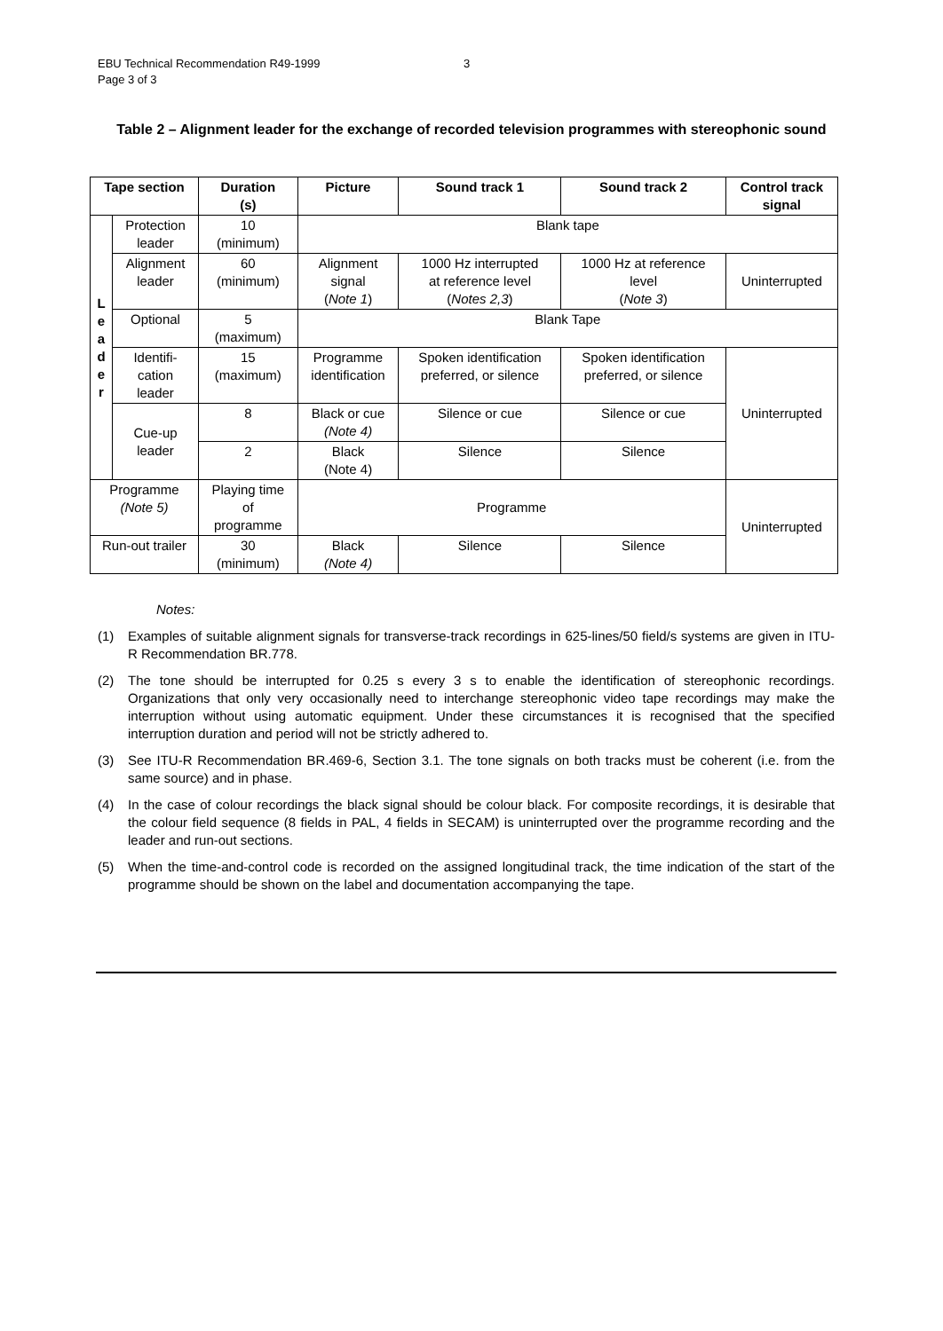EBU Technical Recommendation R49-1999
Page 3 of 3
3
Table 2 – Alignment leader for the exchange of recorded television programmes with stereophonic sound
| Tape section | | Duration (s) | Picture | Sound track 1 | Sound track 2 | Control track signal |
| --- | --- | --- | --- | --- | --- | --- |
| L e a d e r | Protection leader | 10 (minimum) | Blank tape | | | |
| | Alignment leader | 60 (minimum) | Alignment signal ( Note 1 ) | 1000 Hz interrupted at reference level ( Notes 2,3 ) | 1000 Hz at reference level ( Note 3 ) | Uninterrupted |
| | Optional | 5 (maximum) | Blank Tape | | | |
| | Identifi- cation leader | 15 (maximum) | Programme identification | Spoken identification preferred, or silence | Spoken identification preferred, or silence | Uninterrupted |
| | Cue-up leader | 8 | Black or cue (Note 4) | Silence or cue | Silence or cue | |
| | | 2 | Black (Note 4) | Silence | Silence | |
| Programme (Note 5) | | Playing time of programme | Programme | | | Uninterrupted |
| Run-out trailer | | 30 (minimum) | Black (Note 4) | Silence | Silence | |
Notes:
(1) Examples of suitable alignment signals for transverse-track recordings in 625-lines/50 field/s systems are given in ITU-R Recommendation BR.778.
(2) The tone should be interrupted for 0.25 s every 3 s to enable the identification of stereophonic recordings. Organizations that only very occasionally need to interchange stereophonic video tape recordings may make the interruption without using automatic equipment. Under these circumstances it is recognised that the specified interruption duration and period will not be strictly adhered to.
(3) See ITU-R Recommendation BR.469-6, Section 3.1. The tone signals on both tracks must be coherent (i.e. from the same source) and in phase.
(4) In the case of colour recordings the black signal should be colour black. For composite recordings, it is desirable that the colour field sequence (8 fields in PAL, 4 fields in SECAM) is uninterrupted over the programme recording and the leader and run-out sections.
(5) When the time-and-control code is recorded on the assigned longitudinal track, the time indication of the start of the programme should be shown on the label and documentation accompanying the tape.